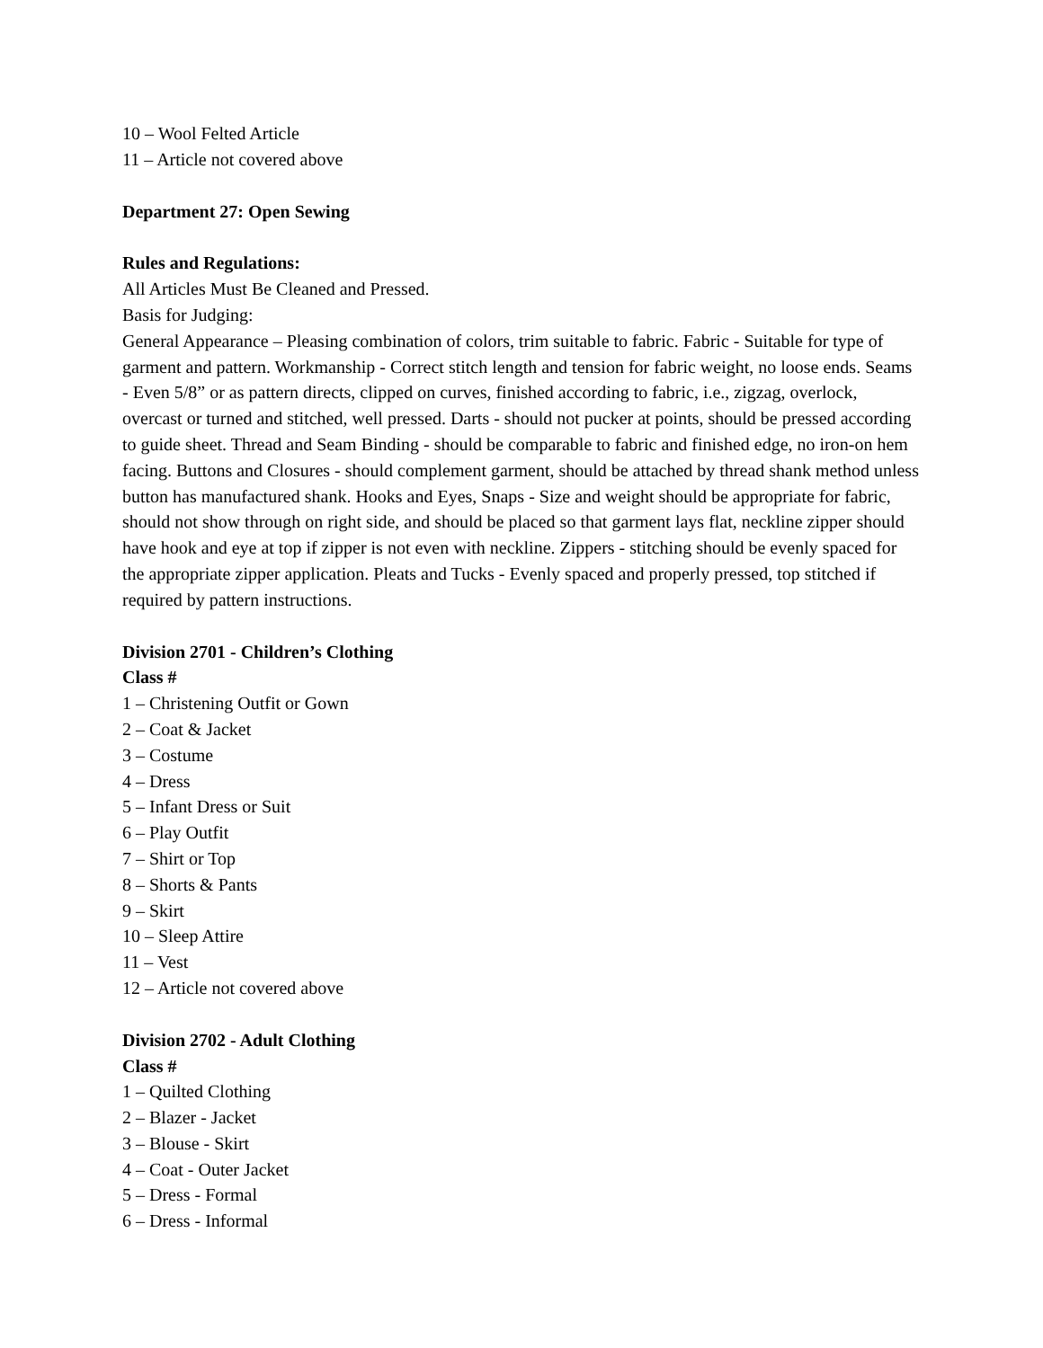10 – Wool Felted Article
11 – Article not covered above
Department 27: Open Sewing
Rules and Regulations:
All Articles Must Be Cleaned and Pressed.
Basis for Judging:
General Appearance – Pleasing combination of colors, trim suitable to fabric. Fabric - Suitable for type of garment and pattern. Workmanship - Correct stitch length and tension for fabric weight, no loose ends. Seams - Even 5/8” or as pattern directs, clipped on curves, finished according to fabric, i.e., zigzag, overlock, overcast or turned and stitched, well pressed. Darts - should not pucker at points, should be pressed according to guide sheet. Thread and Seam Binding - should be comparable to fabric and finished edge, no iron-on hem facing. Buttons and Closures - should complement garment, should be attached by thread shank method unless button has manufactured shank. Hooks and Eyes, Snaps - Size and weight should be appropriate for fabric, should not show through on right side, and should be placed so that garment lays flat, neckline zipper should have hook and eye at top if zipper is not even with neckline. Zippers - stitching should be evenly spaced for the appropriate zipper application. Pleats and Tucks - Evenly spaced and properly pressed, top stitched if required by pattern instructions.
Division 2701 - Children’s Clothing
Class #
1 – Christening Outfit or Gown
2 – Coat & Jacket
3 – Costume
4 – Dress
5 – Infant Dress or Suit
6 – Play Outfit
7 – Shirt or Top
8 – Shorts & Pants
9 – Skirt
10 – Sleep Attire
11 – Vest
12 – Article not covered above
Division 2702 - Adult Clothing
Class #
1 – Quilted Clothing
2 – Blazer - Jacket
3 – Blouse - Skirt
4 – Coat - Outer Jacket
5 – Dress - Formal
6 – Dress - Informal